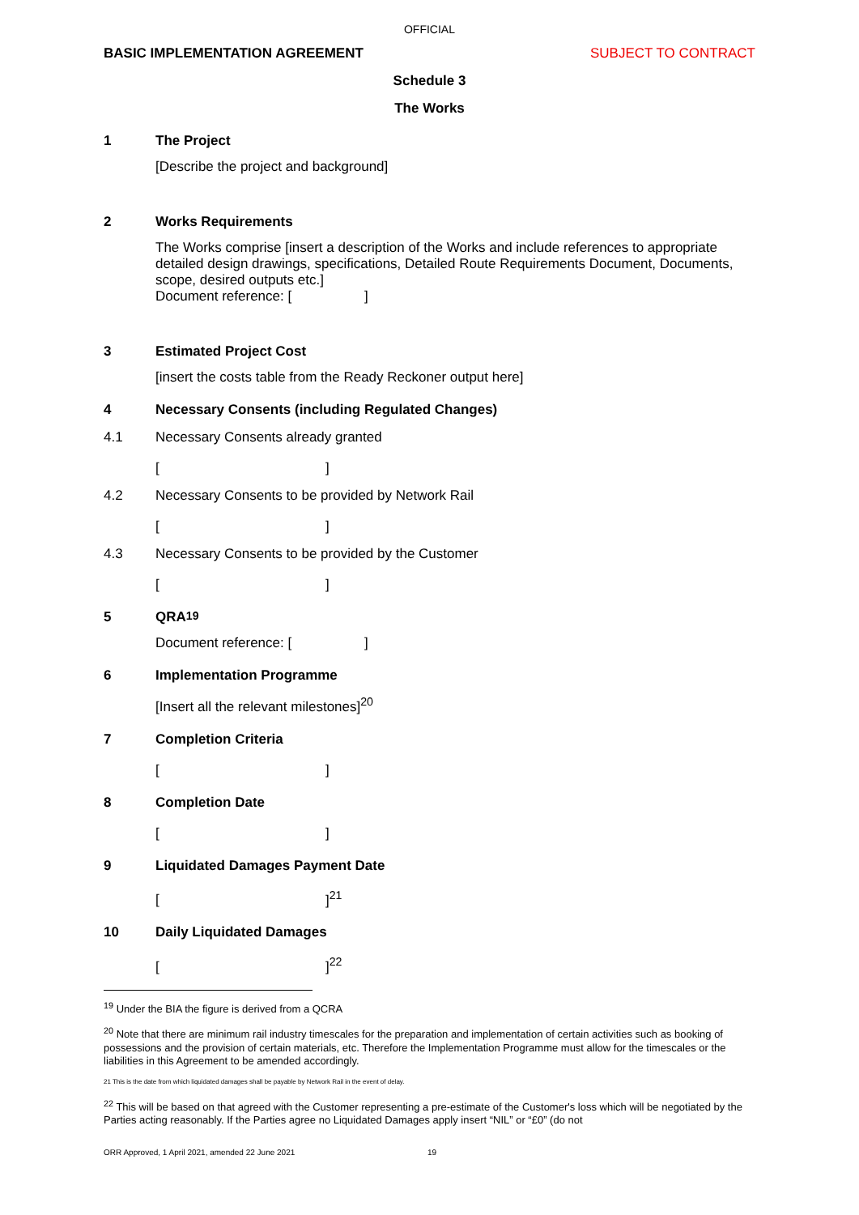OFFICIAL
BASIC IMPLEMENTATION AGREEMENT SUBJECT TO CONTRACT
Schedule 3
The Works
1 The Project
[Describe the project and background]
2 Works Requirements
The Works comprise [insert a description of the Works and include references to appropriate detailed design drawings, specifications, Detailed Route Requirements Document, Documents, scope, desired outputs etc.]
Document reference: [ ]
3 Estimated Project Cost
[insert the costs table from the Ready Reckoner output here]
4 Necessary Consents (including Regulated Changes)
4.1 Necessary Consents already granted
[]
4.2 Necessary Consents to be provided by Network Rail
[]
4.3 Necessary Consents to be provided by the Customer
[]
5 QRA<sup>19</sup>
Document reference: [ ]
6 Implementation Programme
[Insert all the relevant milestones]<sup>20</sup>
7 Completion Criteria
[]
8 Completion Date
[]
9 Liquidated Damages Payment Date
[]<sup>21</sup>
10 Daily Liquidated Damages
[]<sup>22</sup>
<sup>19</sup> Under the BIA the figure is derived from a QCRA
<sup>20</sup> Note that there are minimum rail industry timescales for the preparation and implementation of certain activities such as booking of possessions and the provision of certain materials, etc. Therefore the Implementation Programme must allow for the timescales or the liabilities in this Agreement to be amended accordingly.
21 This is the date from which liquidated damages shall be payable by Network Rail in the event of delay.
<sup>22</sup> This will be based on that agreed with the Customer representing a pre-estimate of the Customer's loss which will be negotiated by the Parties acting reasonably. If the Parties agree no Liquidated Damages apply insert “NIL” or “£0” (do not
ORR Approved, 1 April 2021, amended 22 June 2021 19